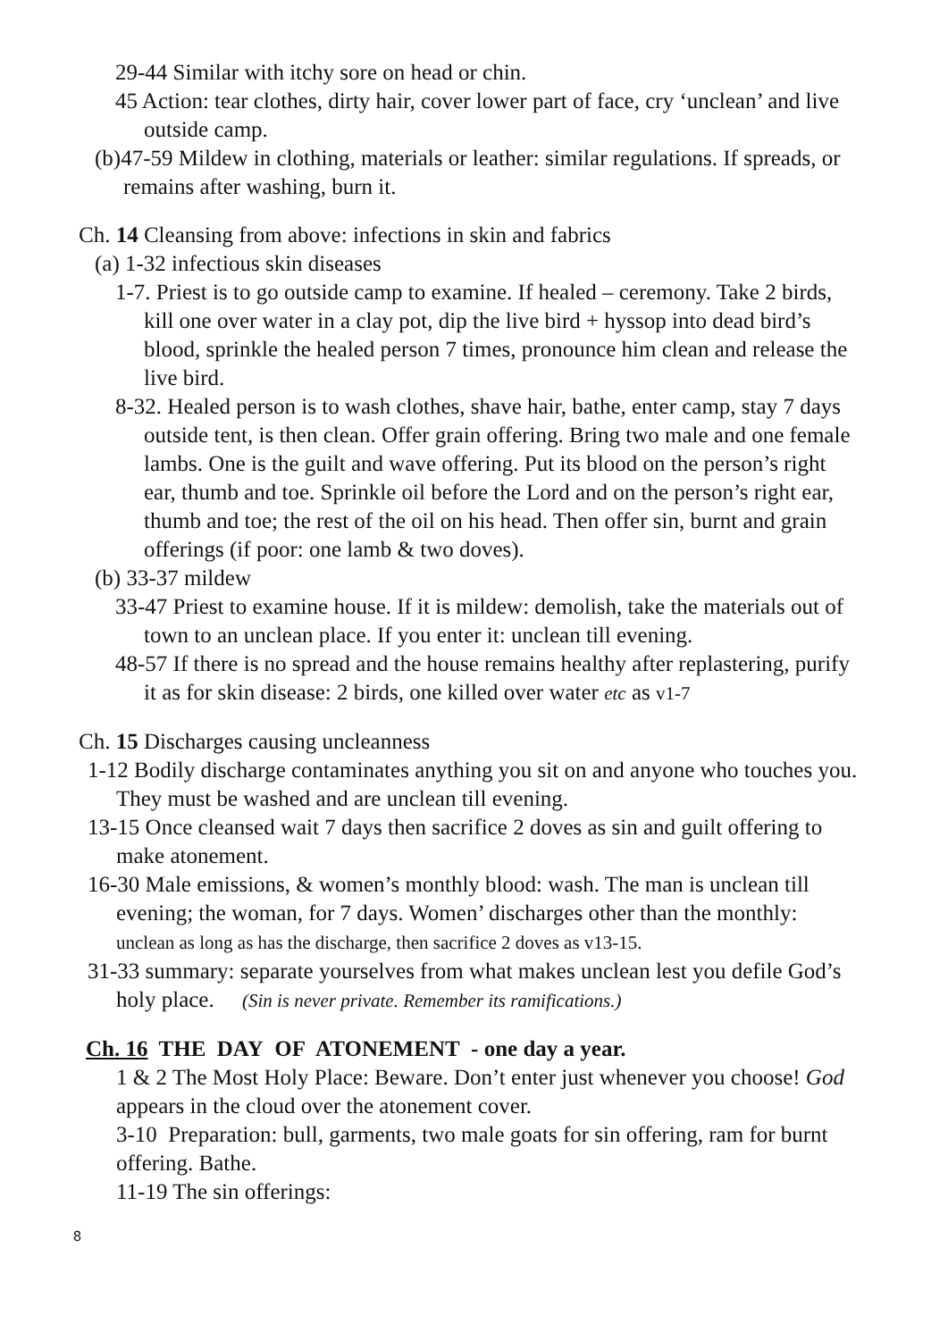29-44 Similar with itchy sore on head or chin.
45 Action: tear clothes, dirty hair, cover lower part of face, cry ‘unclean’ and live outside camp.
(b)47-59 Mildew in clothing, materials or leather: similar regulations. If spreads, or remains after washing, burn it.
Ch. 14 Cleansing from above: infections in skin and fabrics
(a) 1-32 infectious skin diseases
1-7. Priest is to go outside camp to examine. If healed – ceremony. Take 2 birds, kill one over water in a clay pot, dip the live bird + hyssop into dead bird’s blood, sprinkle the healed person 7 times, pronounce him clean and release the live bird.
8-32. Healed person is to wash clothes, shave hair, bathe, enter camp, stay 7 days outside tent, is then clean. Offer grain offering. Bring two male and one female lambs. One is the guilt and wave offering. Put its blood on the person’s right ear, thumb and toe. Sprinkle oil before the Lord and on the person’s right ear, thumb and toe; the rest of the oil on his head. Then offer sin, burnt and grain offerings (if poor: one lamb & two doves).
(b) 33-37 mildew
33-47 Priest to examine house. If it is mildew: demolish, take the materials out of town to an unclean place. If you enter it: unclean till evening.
48-57 If there is no spread and the house remains healthy after replastering, purify it as for skin disease: 2 birds, one killed over water etc as v1-7
Ch. 15 Discharges causing uncleanness
1-12 Bodily discharge contaminates anything you sit on and anyone who touches you. They must be washed and are unclean till evening.
13-15 Once cleansed wait 7 days then sacrifice 2 doves as sin and guilt offering to make atonement.
16-30 Male emissions, & women’s monthly blood: wash. The man is unclean till evening; the woman, for 7 days. Women’ discharges other than the monthly: unclean as long as has the discharge, then sacrifice 2 doves as v13-15.
31-33 summary: separate yourselves from what makes unclean lest you defile God’s holy place. (Sin is never private. Remember its ramifications.)
Ch. 16 THE DAY OF ATONEMENT - one day a year.
1 & 2 The Most Holy Place: Beware. Don’t enter just whenever you choose! God appears in the cloud over the atonement cover.
3-10 Preparation: bull, garments, two male goats for sin offering, ram for burnt offering. Bathe.
11-19 The sin offerings:
8